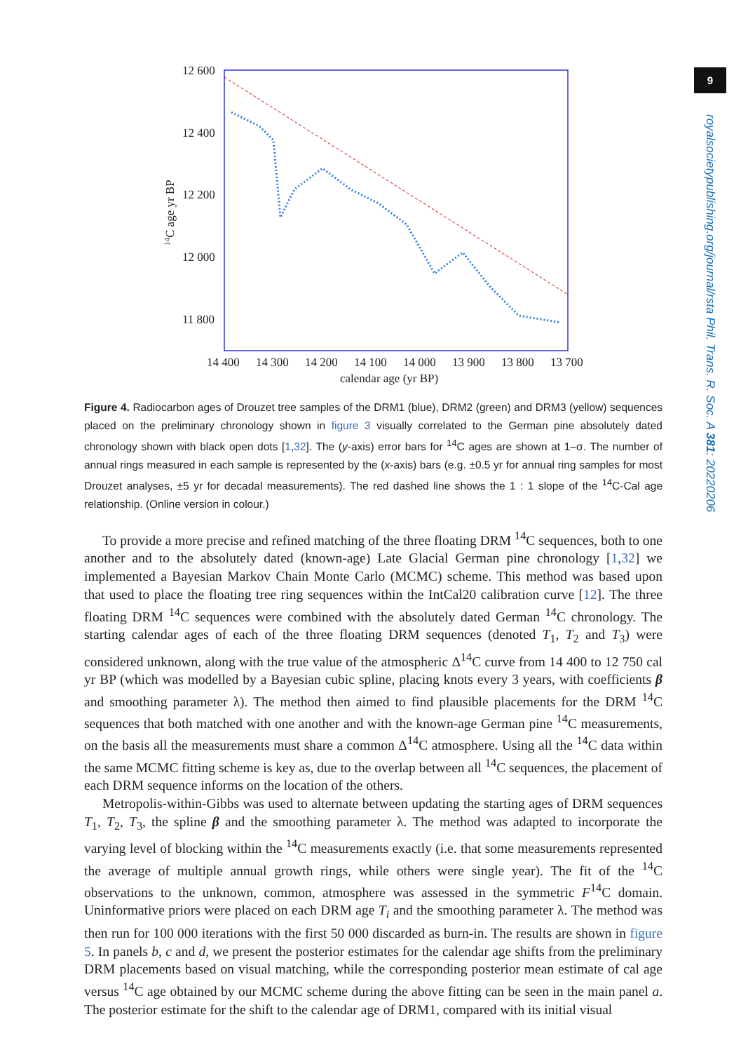9
royalsocietypublishing.org/journal/rsta Phil. Trans. R. Soc. A 381: 20220206
12 600
12 400
12 200
12 000
11 800
14 400
14 300
14 200
14 100
14 000
13 900
13 800
13 700
calendar age (yr BP)
14C age yr BP
Figure 4. Radiocarbon ages of Drouzet tree samples of the DRM1 (blue), DRM2 (green) and DRM3 (yellow) sequences placed on the preliminary chronology shown in figure 3 visually correlated to the German pine absolutely dated chronology shown with black open dots [1,32]. The (y-axis) error bars for <sup>14</sup>C ages are shown at 1–σ. The number of annual rings measured in each sample is represented by the (x-axis) bars (e.g. ±0.5 yr for annual ring samples for most Drouzet analyses, ±5 yr for decadal measurements). The red dashed line shows the 1 : 1 slope of the <sup>14</sup>C-Cal age relationship. (Online version in colour.)
To provide a more precise and refined matching of the three floating DRM <sup>14</sup>C sequences, both to one another and to the absolutely dated (known-age) Late Glacial German pine chronology [1,32] we implemented a Bayesian Markov Chain Monte Carlo (MCMC) scheme. This method was based upon that used to place the floating tree ring sequences within the IntCal20 calibration curve [12]. The three floating DRM <sup>14</sup>C sequences were combined with the absolutely dated German <sup>14</sup>C chronology. The starting calendar ages of each of the three floating DRM sequences (denoted T<sub>1</sub>, T<sub>2</sub> and T<sub>3</sub>) were considered unknown, along with the true value of the atmospheric Δ<sup>14</sup>C curve from 14 400 to 12 750 cal yr BP (which was modelled by a Bayesian cubic spline, placing knots every 3 years, with coefficients β and smoothing parameter λ). The method then aimed to find plausible placements for the DRM <sup>14</sup>C sequences that both matched with one another and with the known-age German pine <sup>14</sup>C measurements, on the basis all the measurements must share a common Δ<sup>14</sup>C atmosphere. Using all the <sup>14</sup>C data within the same MCMC fitting scheme is key as, due to the overlap between all <sup>14</sup>C sequences, the placement of each DRM sequence informs on the location of the others.
Metropolis-within-Gibbs was used to alternate between updating the starting ages of DRM sequences T<sub>1</sub>, T<sub>2</sub>, T<sub>3</sub>, the spline β and the smoothing parameter λ. The method was adapted to incorporate the varying level of blocking within the <sup>14</sup>C measurements exactly (i.e. that some measurements represented the average of multiple annual growth rings, while others were single year). The fit of the <sup>14</sup>C observations to the unknown, common, atmosphere was assessed in the symmetric F<sup>14</sup>C domain. Uninformative priors were placed on each DRM age T<sub>i</sub> and the smoothing parameter λ. The method was then run for 100 000 iterations with the first 50 000 discarded as burn-in. The results are shown in figure 5. In panels b, c and d, we present the posterior estimates for the calendar age shifts from the preliminary DRM placements based on visual matching, while the corresponding posterior mean estimate of cal age versus <sup>14</sup>C age obtained by our MCMC scheme during the above fitting can be seen in the main panel a. The posterior estimate for the shift to the calendar age of DRM1, compared with its initial visual